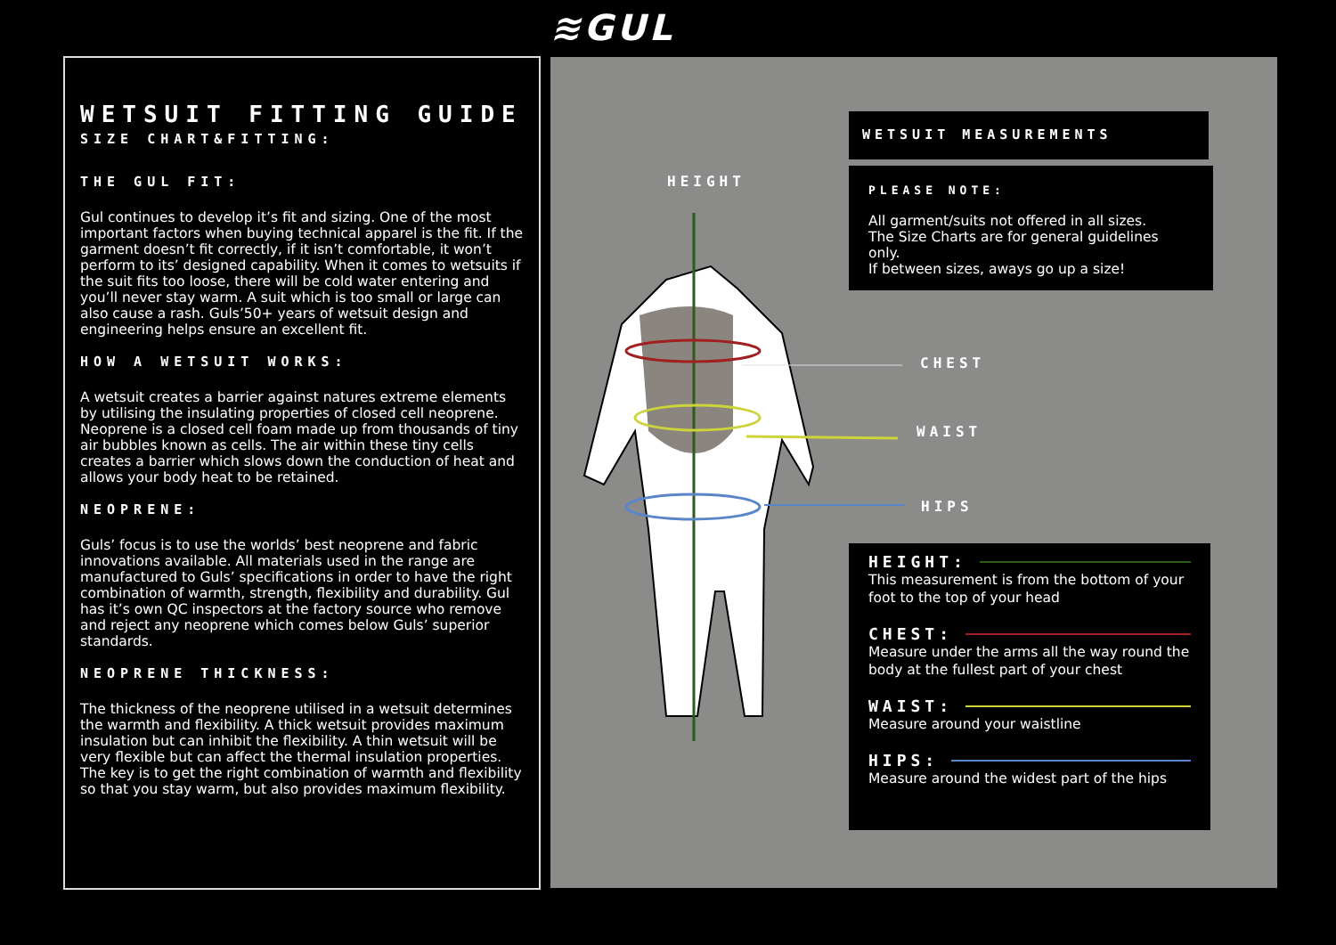≋GUL
WETSUIT FITTING GUIDE
SIZE CHART&FITTING:
THE GUL FIT:
Gul continues to develop it’s fit and sizing. One of the most important factors when buying technical apparel is the fit. If the garment doesn’t fit correctly, if it isn’t comfortable, it won’t perform to its’ designed capability. When it comes to wetsuits if the suit fits too loose, there will be cold water entering and you’ll never stay warm. A suit which is too small or large can also cause a rash. Guls’50+ years of wetsuit design and engineering helps ensure an excellent fit.
HOW A WETSUIT WORKS:
A wetsuit creates a barrier against natures extreme elements by utilising the insulating properties of closed cell neoprene. Neoprene is a closed cell foam made up from thousands of tiny air bubbles known as cells. The air within these tiny cells creates a barrier which slows down the conduction of heat and allows your body heat to be retained.
NEOPRENE:
Guls’ focus is to use the worlds’ best neoprene and fabric innovations available. All materials used in the range are manufactured to Guls’ specifications in order to have the right combination of warmth, strength, flexibility and durability. Gul has it’s own QC inspectors at the factory source who remove and reject any neoprene which comes below Guls’ superior standards.
NEOPRENE THICKNESS:
The thickness of the neoprene utilised in a wetsuit determines the warmth and flexibility. A thick wetsuit provides maximum insulation but can inhibit the flexibility. A thin wetsuit will be very flexible but can affect the thermal insulation properties. The key is to get the right combination of warmth and flexibility so that you stay warm, but also provides maximum flexibility.
HEIGHT
CHEST
WAIST
HIPS
WETSUIT MEASUREMENTS
PLEASE NOTE:
All garment/suits not offered in all sizes.
The Size Charts are for general guidelines only.
If between sizes, aways go up a size!
HEIGHT:
This measurement is from the bottom of your
foot to the top of your head
CHEST:
Measure under the arms all the way round the body at the fullest part of your chest
WAIST:
Measure around your waistline
HIPS:
Measure around the widest part of the hips